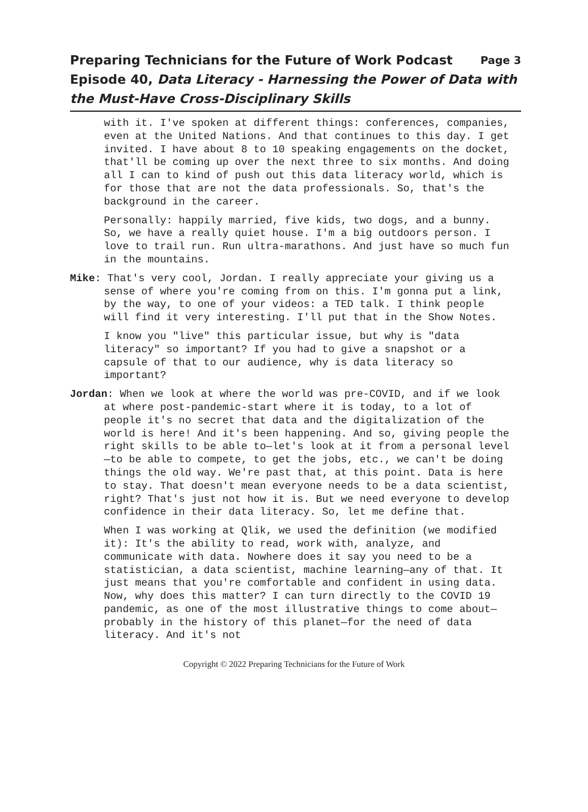Preparing Technicians for the Future of Work Podcast Page 3
Episode 40, Data Literacy - Harnessing the Power of Data with the Must-Have Cross-Disciplinary Skills
with it. I've spoken at different things: conferences, companies, even at the United Nations. And that continues to this day. I get invited. I have about 8 to 10 speaking engagements on the docket, that'll be coming up over the next three to six months. And doing all I can to kind of push out this data literacy world, which is for those that are not the data professionals. So, that's the background in the career.
Personally: happily married, five kids, two dogs, and a bunny. So, we have a really quiet house. I'm a big outdoors person. I love to trail run. Run ultra-marathons. And just have so much fun in the mountains.
Mike: That's very cool, Jordan. I really appreciate your giving us a sense of where you're coming from on this. I'm gonna put a link, by the way, to one of your videos: a TED talk. I think people will find it very interesting. I'll put that in the Show Notes.
I know you "live" this particular issue, but why is "data literacy" so important? If you had to give a snapshot or a capsule of that to our audience, why is data literacy so important?
Jordan: When we look at where the world was pre-COVID, and if we look at where post-pandemic-start where it is today, to a lot of people it's no secret that data and the digitalization of the world is here! And it's been happening. And so, giving people the right skills to be able to—let's look at it from a personal level—to be able to compete, to get the jobs, etc., we can't be doing things the old way. We're past that, at this point. Data is here to stay. That doesn't mean everyone needs to be a data scientist, right? That's just not how it is. But we need everyone to develop confidence in their data literacy. So, let me define that.
When I was working at Qlik, we used the definition (we modified it): It's the ability to read, work with, analyze, and communicate with data. Nowhere does it say you need to be a statistician, a data scientist, machine learning—any of that. It just means that you're comfortable and confident in using data. Now, why does this matter? I can turn directly to the COVID 19 pandemic, as one of the most illustrative things to come about—probably in the history of this planet—for the need of data literacy. And it's not
Copyright © 2022 Preparing Technicians for the Future of Work